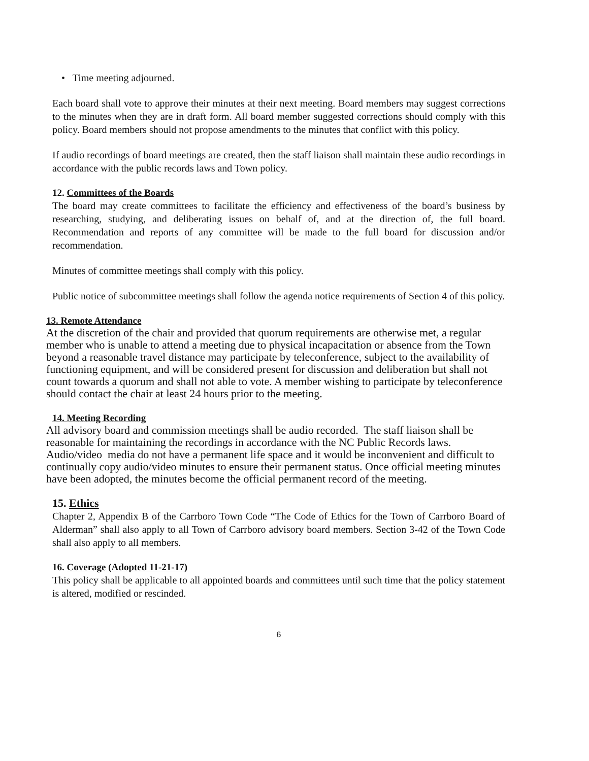• Time meeting adjourned.
Each board shall vote to approve their minutes at their next meeting. Board members may suggest corrections to the minutes when they are in draft form. All board member suggested corrections should comply with this policy. Board members should not propose amendments to the minutes that conflict with this policy.
If audio recordings of board meetings are created, then the staff liaison shall maintain these audio recordings in accordance with the public records laws and Town policy.
12. Committees of the Boards
The board may create committees to facilitate the efficiency and effectiveness of the board’s business by researching, studying, and deliberating issues on behalf of, and at the direction of, the full board. Recommendation and reports of any committee will be made to the full board for discussion and/or recommendation.
Minutes of committee meetings shall comply with this policy.
Public notice of subcommittee meetings shall follow the agenda notice requirements of Section 4 of this policy.
13. Remote Attendance
At the discretion of the chair and provided that quorum requirements are otherwise met, a regular member who is unable to attend a meeting due to physical incapacitation or absence from the Town beyond a reasonable travel distance may participate by teleconference, subject to the availability of functioning equipment, and will be considered present for discussion and deliberation but shall not count towards a quorum and shall not able to vote. A member wishing to participate by teleconference should contact the chair at least 24 hours prior to the meeting.
14. Meeting Recording
All advisory board and commission meetings shall be audio recorded. The staff liaison shall be reasonable for maintaining the recordings in accordance with the NC Public Records laws. Audio/video media do not have a permanent life space and it would be inconvenient and difficult to continually copy audio/video minutes to ensure their permanent status. Once official meeting minutes have been adopted, the minutes become the official permanent record of the meeting.
15. Ethics
Chapter 2, Appendix B of the Carrboro Town Code “The Code of Ethics for the Town of Carrboro Board of Alderman” shall also apply to all Town of Carrboro advisory board members. Section 3-42 of the Town Code shall also apply to all members.
16. Coverage (Adopted 11-21-17)
This policy shall be applicable to all appointed boards and committees until such time that the policy statement is altered, modified or rescinded.
6